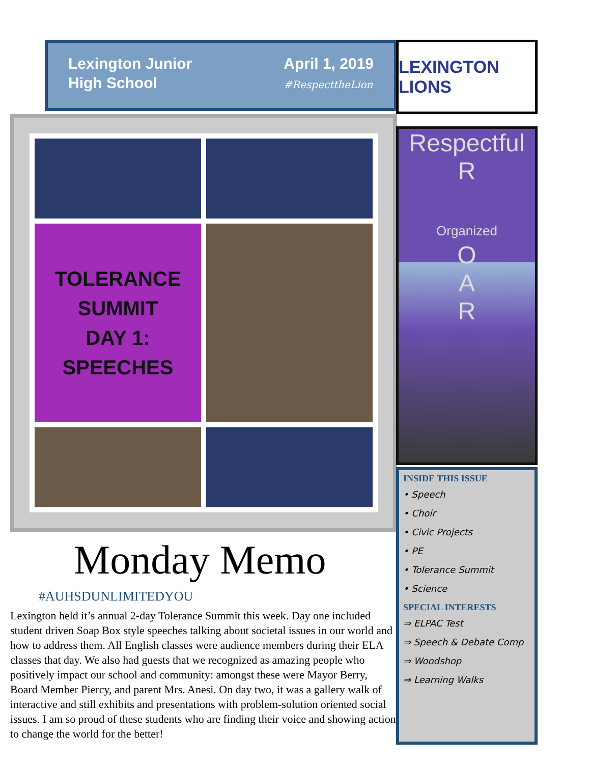Lexington Junior
High School
April 1, 2019
#RespecttheLion
TOLERANCE
SUMMIT
DAY 1:
SPEECHES
Monday Memo
#AUHSDUNLIMITEDYOU
Lexington held it’s annual 2-day Tolerance Summit this week. Day one included student driven Soap Box style speeches talking about societal issues in our world and how to address them. All English classes were audience members during their ELA classes that day. We also had guests that we recognized as amazing people who positively impact our school and community: amongst these were Mayor Berry, Board Member Piercy, and parent Mrs. Anesi. On day two, it was a gallery walk of interactive and still exhibits and presentations with problem-solution oriented social issues. I am so proud of these students who are finding their voice and showing action to change the world for the better!
LEXINGTON LIONS
Respectful
R
Organized
O
A
R
INSIDE THIS ISSUE
• Speech
• Choir
• Civic Projects
• PE
• Tolerance Summit
• Science
SPECIAL INTERESTS
⇒ ELPAC Test
⇒ Speech & Debate Comp
⇒ Woodshop
⇒ Learning Walks